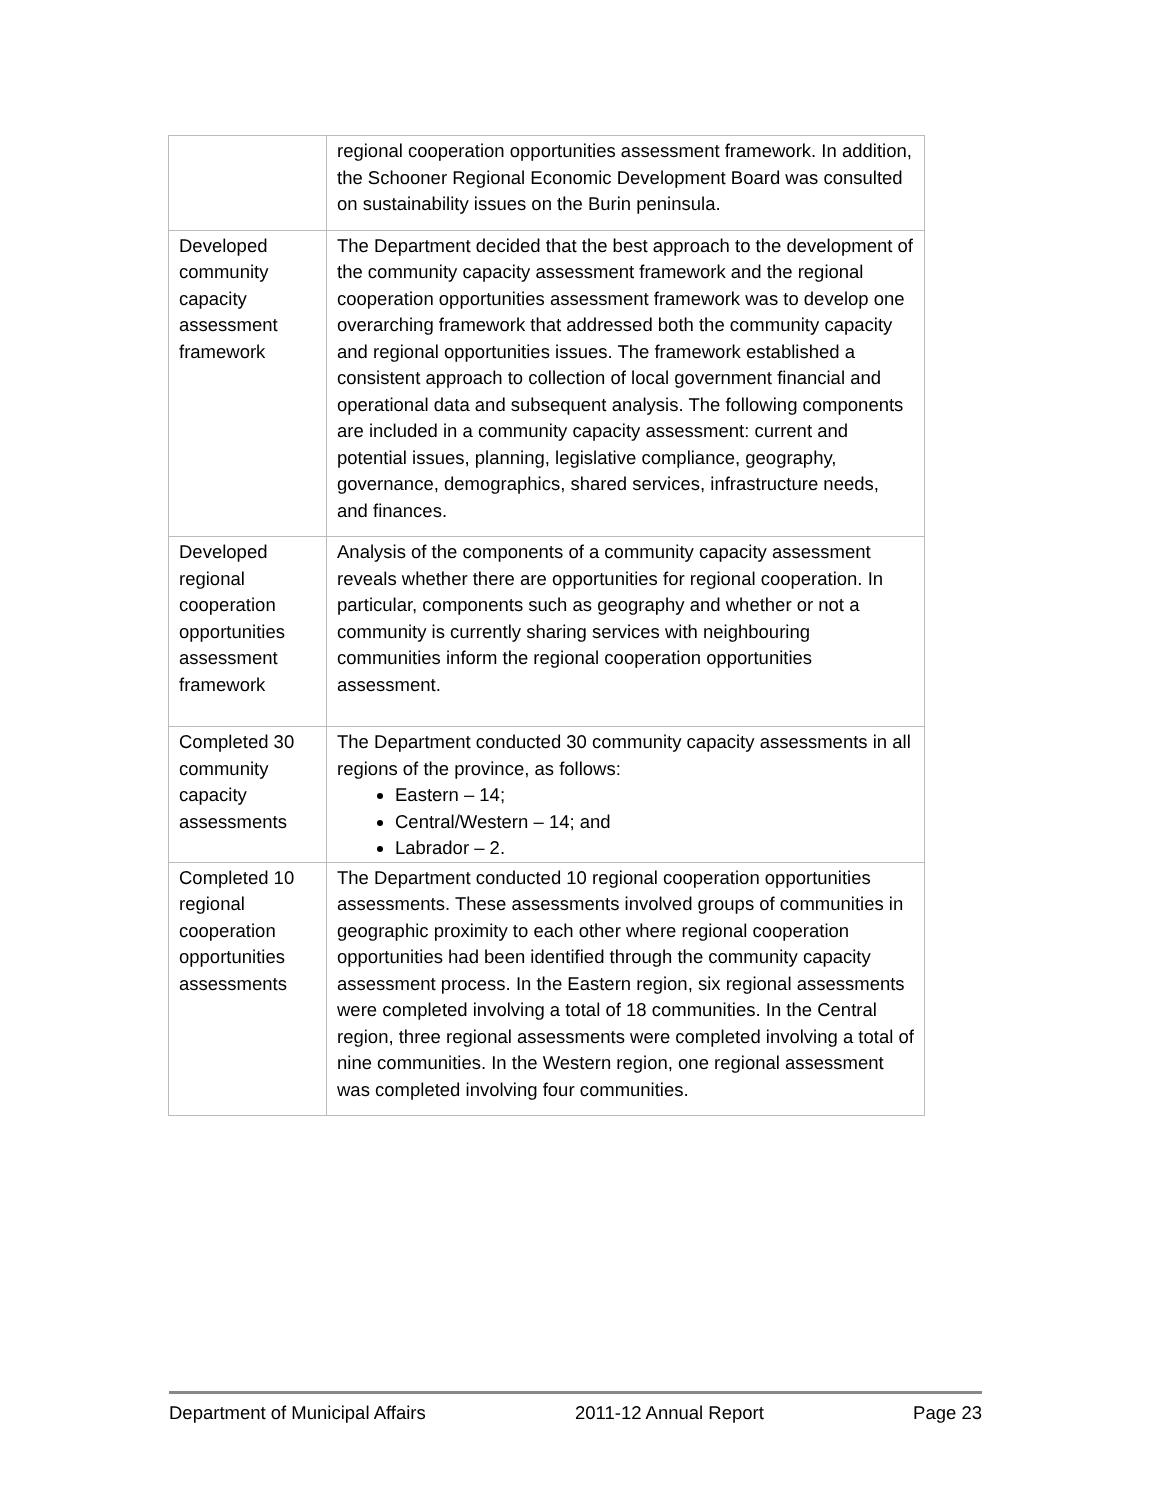| | regional cooperation opportunities assessment framework. In addition, the Schooner Regional Economic Development Board was consulted on sustainability issues on the Burin peninsula. |
| Developed community capacity assessment framework | The Department decided that the best approach to the development of the community capacity assessment framework and the regional cooperation opportunities assessment framework was to develop one overarching framework that addressed both the community capacity and regional opportunities issues. The framework established a consistent approach to collection of local government financial and operational data and subsequent analysis. The following components are included in a community capacity assessment: current and potential issues, planning, legislative compliance, geography, governance, demographics, shared services, infrastructure needs, and finances. |
| Developed regional cooperation opportunities assessment framework | Analysis of the components of a community capacity assessment reveals whether there are opportunities for regional cooperation. In particular, components such as geography and whether or not a community is currently sharing services with neighbouring communities inform the regional cooperation opportunities assessment. |
| Completed 30 community capacity assessments | The Department conducted 30 community capacity assessments in all regions of the province, as follows: Eastern – 14; Central/Western – 14; and Labrador – 2. |
| Completed 10 regional cooperation opportunities assessments | The Department conducted 10 regional cooperation opportunities assessments. These assessments involved groups of communities in geographic proximity to each other where regional cooperation opportunities had been identified through the community capacity assessment process. In the Eastern region, six regional assessments were completed involving a total of 18 communities. In the Central region, three regional assessments were completed involving a total of nine communities. In the Western region, one regional assessment was completed involving four communities. |
Department of Municipal Affairs 2011-12 Annual Report Page 23